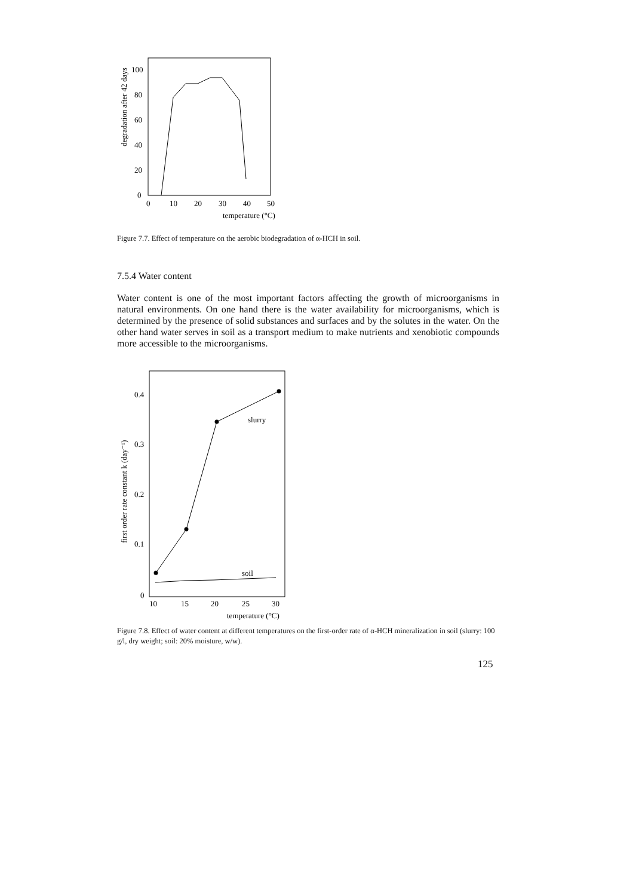degradation after 42 days
100
80
60
40
20
0
0
10
20
30
40
50
temperature (°C)
Figure 7.7. Effect of temperature on the aerobic biodegradation of α-HCH in soil.
7.5.4 Water content
Water content is one of the most important factors affecting the growth of microorganisms in natural environments. On one hand there is the water availability for microorganisms, which is determined by the presence of solid substances and surfaces and by the solutes in the water. On the other hand water serves in soil as a transport medium to make nutrients and xenobiotic compounds more accessible to the microorganisms.
first order rate constant k (day⁻¹)
0.4
0.3
0.2
0.1
0
slurry
soil
10
15
20
25
30
temperature (°C)
Figure 7.8. Effect of water content at different temperatures on the first-order rate of α-HCH mineralization in soil (slurry: 100 g/l, dry weight; soil: 20% moisture, w/w).
125